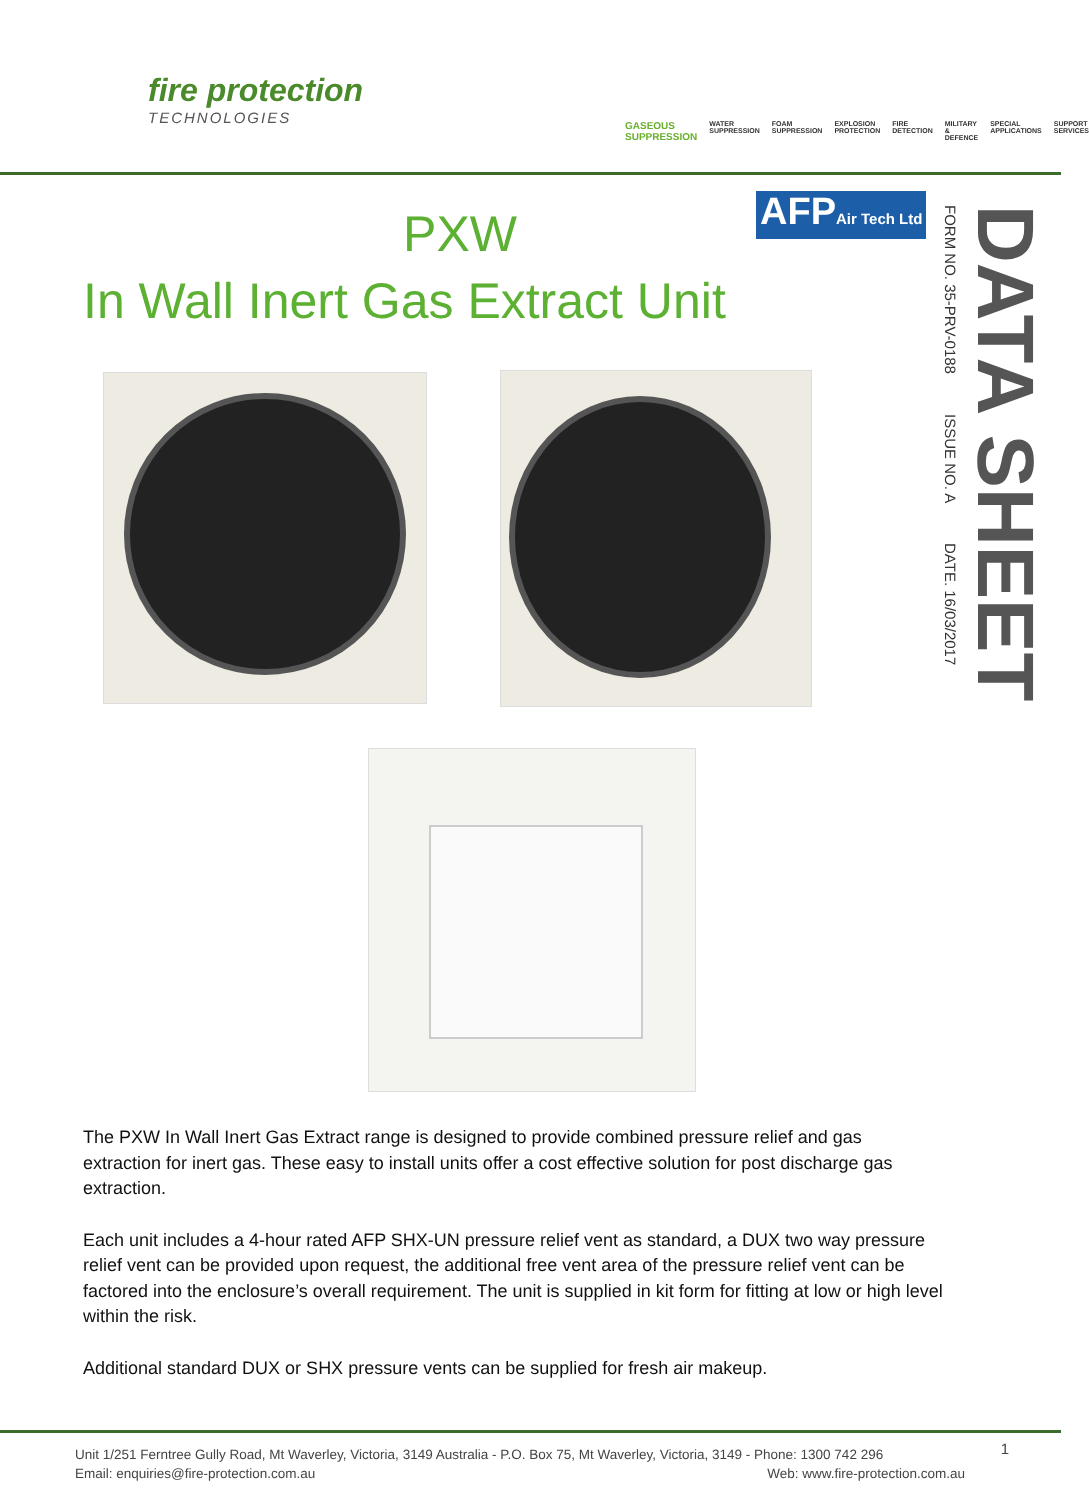fire protection
TECHNOLOGIES
GASEOUS SUPPRESSION WATER SUPPRESSION FOAM SUPPRESSION EXPLOSION PROTECTION FIRE DETECTION MILITARY & DEFENCE SPECIAL APPLICATIONS SUPPORT SERVICES
AFPAir Tech Ltd
PXW
In Wall Inert Gas Extract Unit
DATA SHEET
FORM NO. 35-PRV-0188 ISSUE NO. A DATE. 16/03/2017
The PXW In Wall Inert Gas Extract range is designed to provide combined pressure relief and gas extraction for inert gas. These easy to install units offer a cost effective solution for post discharge gas extraction.
Each unit includes a 4-hour rated AFP SHX-UN pressure relief vent as standard, a DUX two way pressure relief vent can be provided upon request, the additional free vent area of the pressure relief vent can be factored into the enclosure’s overall requirement. The unit is supplied in kit form for fitting at low or high level within the risk.
Additional standard DUX or SHX pressure vents can be supplied for fresh air makeup.
Unit 1/251 Ferntree Gully Road, Mt Waverley, Victoria, 3149 Australia - P.O. Box 75, Mt Waverley, Victoria, 3149 - Phone: 1300 742 296
Email: enquiries@fire-protection.com.au Web: www.fire-protection.com.au
1